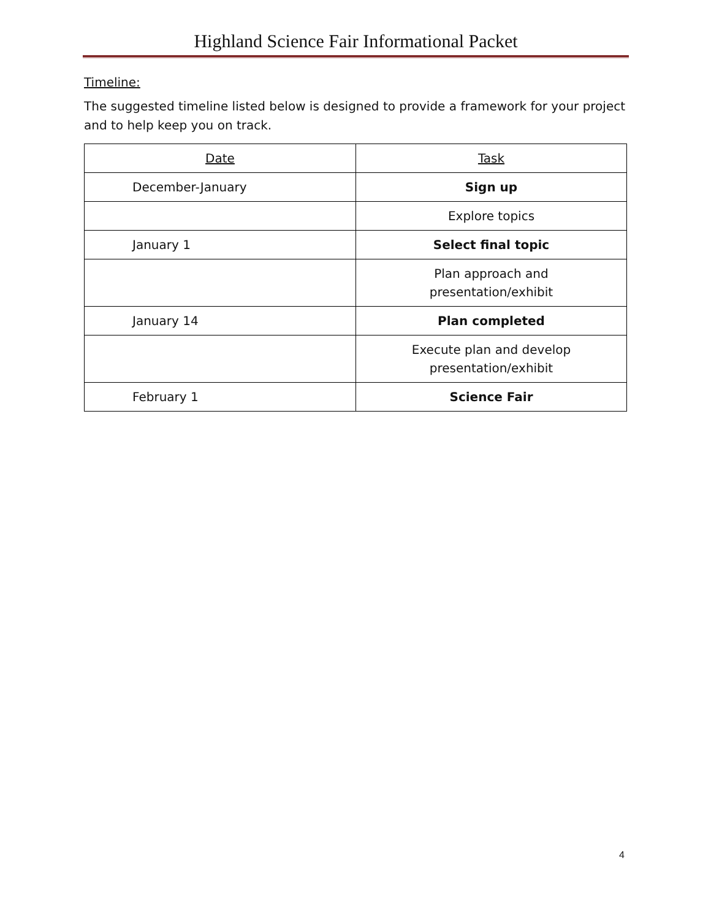Highland Science Fair Informational Packet
Timeline:
The suggested timeline listed below is designed to provide a framework for your project and to help keep you on track.
| Date | Task |
| --- | --- |
| December-January | Sign up |
| | Explore topics |
| January 1 | Select final topic |
| | Plan approach and presentation/exhibit |
| January 14 | Plan completed |
| | Execute plan and develop presentation/exhibit |
| February 1 | Science Fair |
4